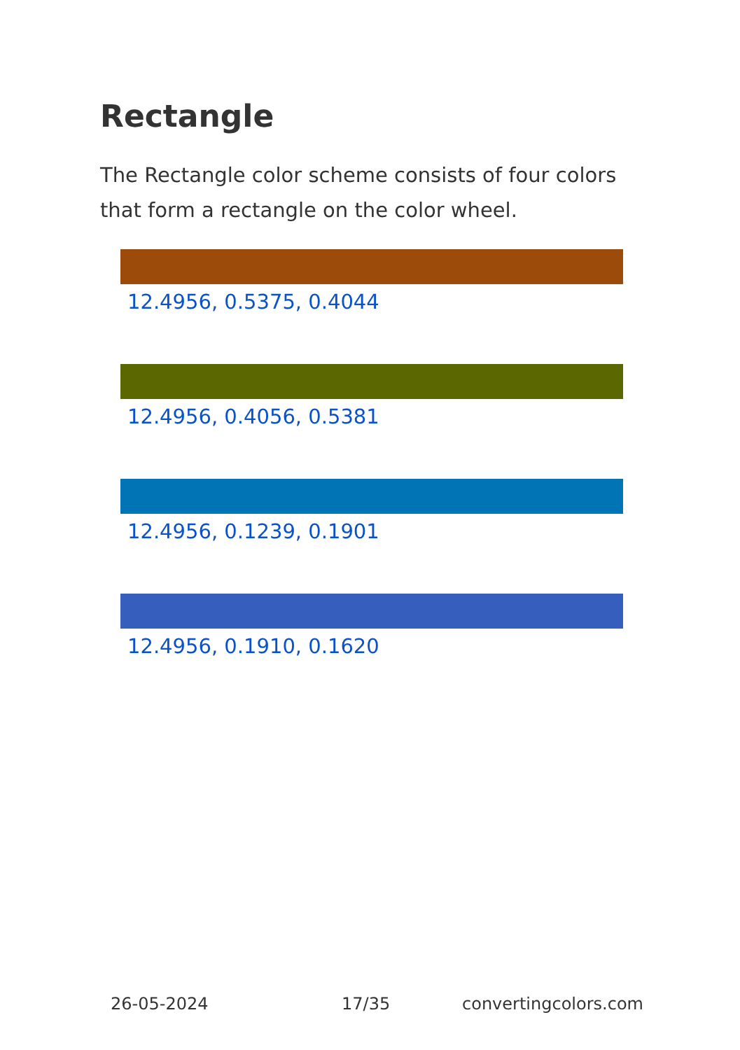Rectangle
The Rectangle color scheme consists of four colors that form a rectangle on the color wheel.
12.4956, 0.5375, 0.4044
12.4956, 0.4056, 0.5381
12.4956, 0.1239, 0.1901
12.4956, 0.1910, 0.1620
26-05-2024 17/35 convertingcolors.com